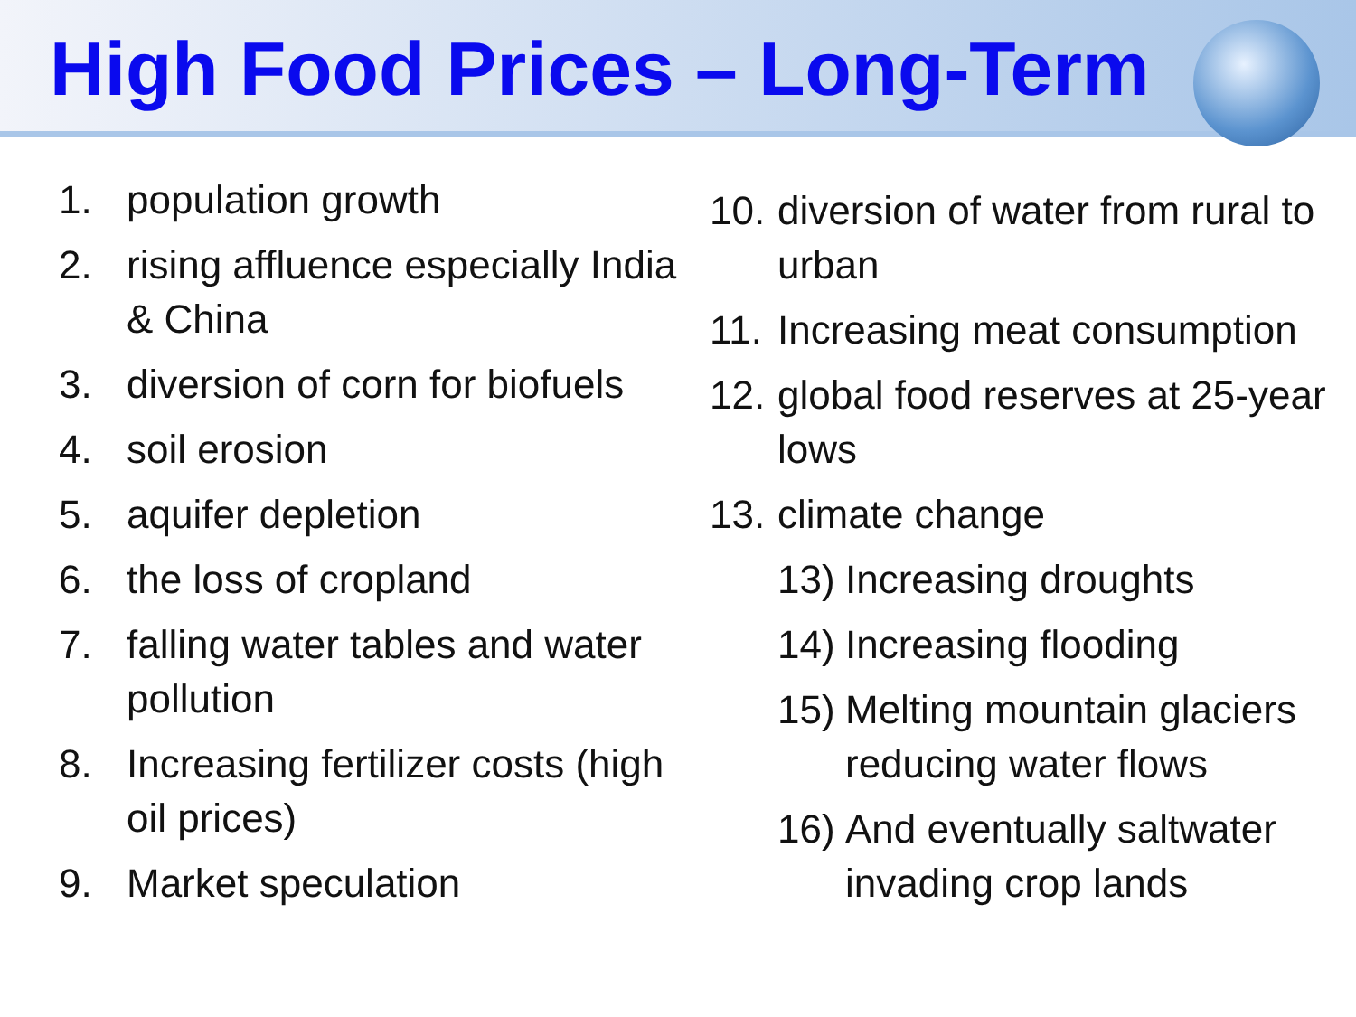High Food Prices – Long-Term
1. population growth
2. rising affluence especially India & China
3. diversion of corn for biofuels
4. soil erosion
5. aquifer depletion
6. the loss of cropland
7. falling water tables and water pollution
8. Increasing fertilizer costs (high oil prices)
9. Market speculation
10. diversion of water from rural to urban
11. Increasing meat consumption
12. global food reserves at 25-year lows
13. climate change
13) Increasing droughts
14) Increasing flooding
15) Melting mountain glaciers reducing water flows
16) And eventually saltwater invading crop lands